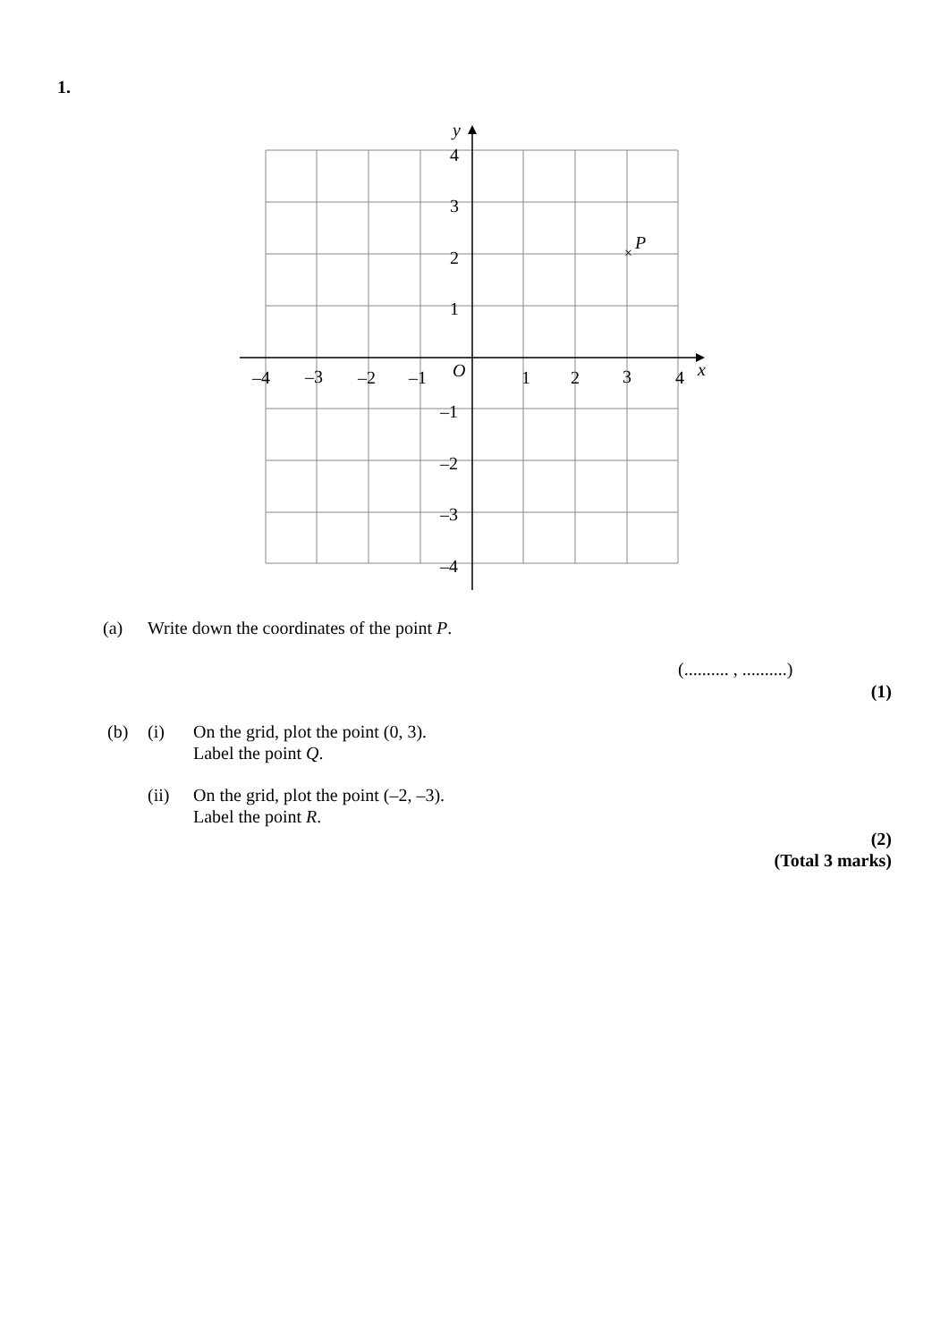1.
×
P
y
x
O
–4
–3
–2
–1
1
2
3
4
4
3
2
1
–1
–2
–3
–4
(a)
Write down the coordinates of the point P.
(.......... , ..........)
(1)
(b) (i)
On the grid, plot the point (0, 3).
Label the point Q.
(ii)
On the grid, plot the point (–2, –3).
Label the point R.
(2)
(Total 3 marks)